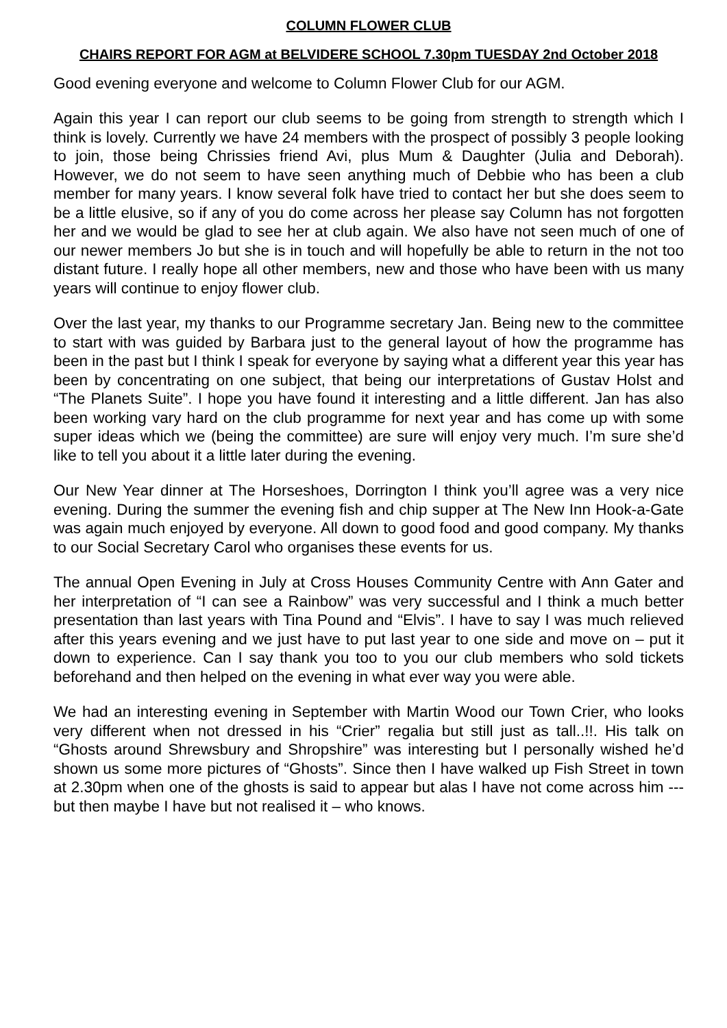COLUMN FLOWER CLUB
CHAIRS REPORT FOR AGM at BELVIDERE SCHOOL 7.30pm TUESDAY 2nd October 2018
Good evening everyone and welcome to Column Flower Club for our AGM.
Again this year I can report our club seems to be going from strength to strength which I think is lovely. Currently we have 24 members with the prospect of possibly 3 people looking to join, those being Chrissies friend Avi, plus Mum & Daughter (Julia and Deborah). However, we do not seem to have seen anything much of Debbie who has been a club member for many years. I know several folk have tried to contact her but she does seem to be a little elusive, so if any of you do come across her please say Column has not forgotten her and we would be glad to see her at club again. We also have not seen much of one of our newer members Jo but she is in touch and will hopefully be able to return in the not too distant future. I really hope all other members, new and those who have been with us many years will continue to enjoy flower club.
Over the last year, my thanks to our Programme secretary Jan. Being new to the committee to start with was guided by Barbara just to the general layout of how the programme has been in the past but I think I speak for everyone by saying what a different year this year has been by concentrating on one subject, that being our interpretations of Gustav Holst and “The Planets Suite”. I hope you have found it interesting and a little different. Jan has also been working vary hard on the club programme for next year and has come up with some super ideas which we (being the committee) are sure will enjoy very much. I’m sure she’d like to tell you about it a little later during the evening.
Our New Year dinner at The Horseshoes, Dorrington I think you’ll agree was a very nice evening. During the summer the evening fish and chip supper at The New Inn Hook-a-Gate was again much enjoyed by everyone. All down to good food and good company. My thanks to our Social Secretary Carol who organises these events for us.
The annual Open Evening in July at Cross Houses Community Centre with Ann Gater and her interpretation of “I can see a Rainbow” was very successful and I think a much better presentation than last years with Tina Pound and “Elvis”. I have to say I was much relieved after this years evening and we just have to put last year to one side and move on – put it down to experience. Can I say thank you too to you our club members who sold tickets beforehand and then helped on the evening in what ever way you were able.
We had an interesting evening in September with Martin Wood our Town Crier, who looks very different when not dressed in his “Crier” regalia but still just as tall..!!. His talk on “Ghosts around Shrewsbury and Shropshire” was interesting but I personally wished he’d shown us some more pictures of “Ghosts”. Since then I have walked up Fish Street in town at 2.30pm when one of the ghosts is said to appear but alas I have not come across him --- but then maybe I have but not realised it – who knows.